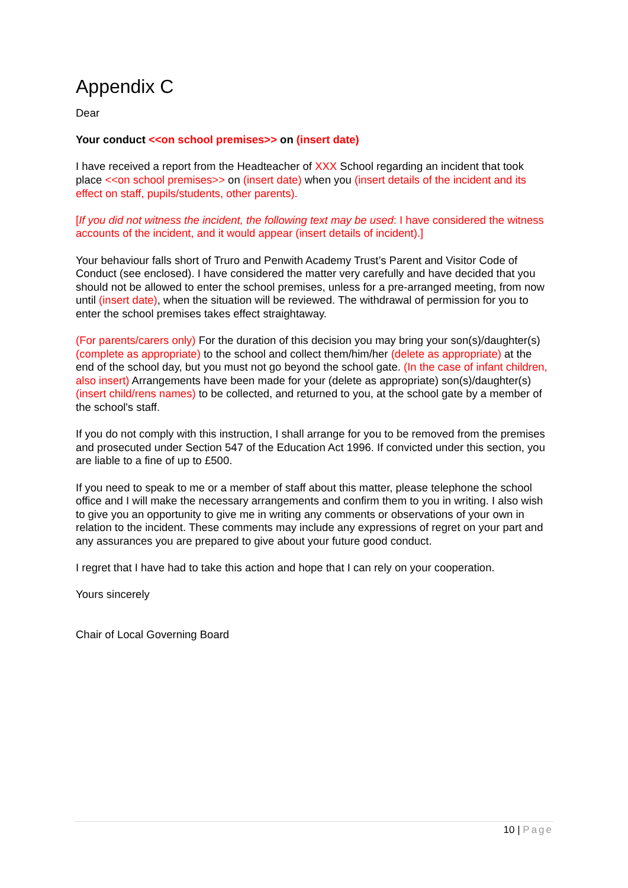Appendix C
Dear
Your conduct <<on school premises>> on (insert date)
I have received a report from the Headteacher of XXX School regarding an incident that took place <<on school premises>> on (insert date) when you (insert details of the incident and its effect on staff, pupils/students, other parents).
[If you did not witness the incident, the following text may be used: I have considered the witness accounts of the incident, and it would appear (insert details of incident).]
Your behaviour falls short of Truro and Penwith Academy Trust’s Parent and Visitor Code of Conduct (see enclosed). I have considered the matter very carefully and have decided that you should not be allowed to enter the school premises, unless for a pre-arranged meeting, from now until (insert date), when the situation will be reviewed. The withdrawal of permission for you to enter the school premises takes effect straightaway.
(For parents/carers only) For the duration of this decision you may bring your son(s)/daughter(s) (complete as appropriate) to the school and collect them/him/her (delete as appropriate) at the end of the school day, but you must not go beyond the school gate. (In the case of infant children, also insert) Arrangements have been made for your (delete as appropriate) son(s)/daughter(s) (insert child/rens names) to be collected, and returned to you, at the school gate by a member of the school's staff.
If you do not comply with this instruction, I shall arrange for you to be removed from the premises and prosecuted under Section 547 of the Education Act 1996. If convicted under this section, you are liable to a fine of up to £500.
If you need to speak to me or a member of staff about this matter, please telephone the school office and I will make the necessary arrangements and confirm them to you in writing. I also wish to give you an opportunity to give me in writing any comments or observations of your own in relation to the incident. These comments may include any expressions of regret on your part and any assurances you are prepared to give about your future good conduct.
I regret that I have had to take this action and hope that I can rely on your cooperation.
Yours sincerely
Chair of Local Governing Board
10 | Page